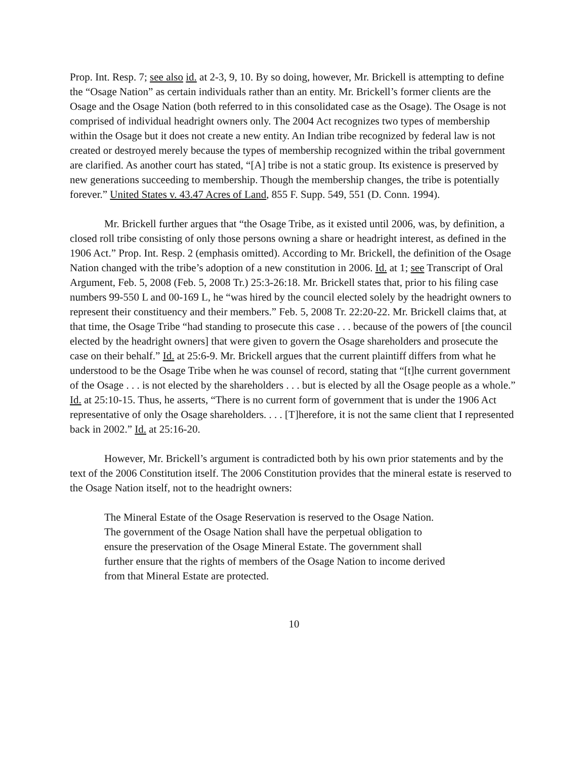Prop. Int. Resp. 7; see also id. at 2-3, 9, 10. By so doing, however, Mr. Brickell is attempting to define the “Osage Nation” as certain individuals rather than an entity. Mr. Brickell’s former clients are the Osage and the Osage Nation (both referred to in this consolidated case as the Osage). The Osage is not comprised of individual headright owners only. The 2004 Act recognizes two types of membership within the Osage but it does not create a new entity. An Indian tribe recognized by federal law is not created or destroyed merely because the types of membership recognized within the tribal government are clarified. As another court has stated, “[A] tribe is not a static group. Its existence is preserved by new generations succeeding to membership. Though the membership changes, the tribe is potentially forever.” United States v. 43.47 Acres of Land, 855 F. Supp. 549, 551 (D. Conn. 1994).
Mr. Brickell further argues that “the Osage Tribe, as it existed until 2006, was, by definition, a closed roll tribe consisting of only those persons owning a share or headright interest, as defined in the 1906 Act.” Prop. Int. Resp. 2 (emphasis omitted). According to Mr. Brickell, the definition of the Osage Nation changed with the tribe’s adoption of a new constitution in 2006. Id. at 1; see Transcript of Oral Argument, Feb. 5, 2008 (Feb. 5, 2008 Tr.) 25:3-26:18. Mr. Brickell states that, prior to his filing case numbers 99-550 L and 00-169 L, he “was hired by the council elected solely by the headright owners to represent their constituency and their members.” Feb. 5, 2008 Tr. 22:20-22. Mr. Brickell claims that, at that time, the Osage Tribe “had standing to prosecute this case . . . because of the powers of [the council elected by the headright owners] that were given to govern the Osage shareholders and prosecute the case on their behalf.” Id. at 25:6-9. Mr. Brickell argues that the current plaintiff differs from what he understood to be the Osage Tribe when he was counsel of record, stating that “[t]he current government of the Osage . . . is not elected by the shareholders . . . but is elected by all the Osage people as a whole.” Id. at 25:10-15. Thus, he asserts, “There is no current form of government that is under the 1906 Act representative of only the Osage shareholders. . . . [T]herefore, it is not the same client that I represented back in 2002.” Id. at 25:16-20.
However, Mr. Brickell’s argument is contradicted both by his own prior statements and by the text of the 2006 Constitution itself. The 2006 Constitution provides that the mineral estate is reserved to the Osage Nation itself, not to the headright owners:
The Mineral Estate of the Osage Reservation is reserved to the Osage Nation. The government of the Osage Nation shall have the perpetual obligation to ensure the preservation of the Osage Mineral Estate. The government shall further ensure that the rights of members of the Osage Nation to income derived from that Mineral Estate are protected.
10